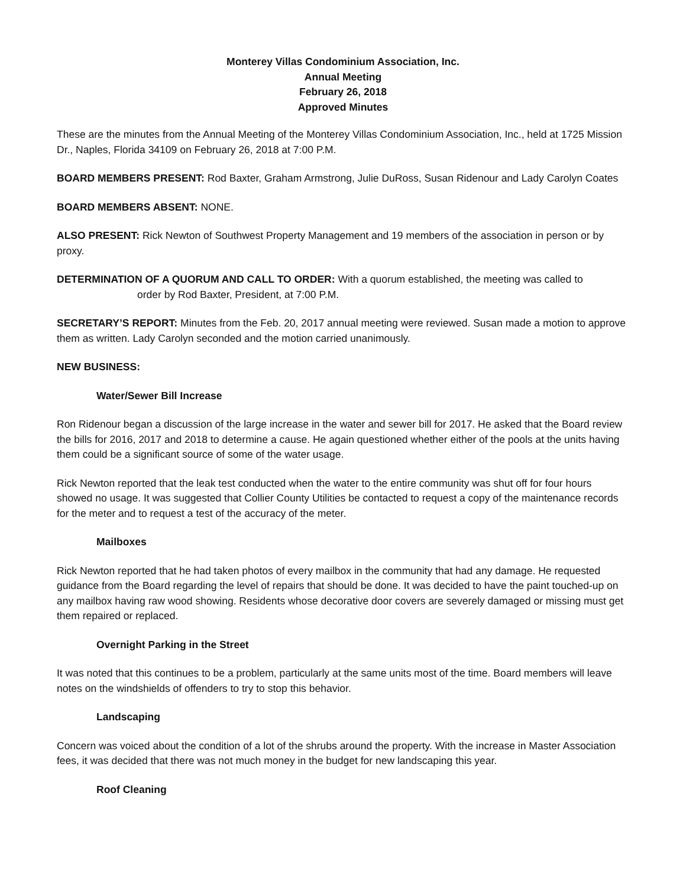Monterey Villas Condominium Association, Inc.
Annual Meeting
February 26, 2018
Approved Minutes
These are the minutes from the Annual Meeting of the Monterey Villas Condominium Association, Inc., held at 1725 Mission Dr., Naples, Florida 34109 on February 26, 2018 at 7:00 P.M.
BOARD MEMBERS PRESENT: Rod Baxter, Graham Armstrong, Julie DuRoss, Susan Ridenour and Lady Carolyn Coates
BOARD MEMBERS ABSENT: NONE.
ALSO PRESENT: Rick Newton of Southwest Property Management and 19 members of the association in person or by proxy.
DETERMINATION OF A QUORUM AND CALL TO ORDER: With a quorum established, the meeting was called to
order by Rod Baxter, President, at 7:00 P.M.
SECRETARY’S REPORT: Minutes from the Feb. 20, 2017 annual meeting were reviewed. Susan made a motion to approve them as written. Lady Carolyn seconded and the motion carried unanimously.
NEW BUSINESS:
Water/Sewer Bill Increase
Ron Ridenour began a discussion of the large increase in the water and sewer bill for 2017. He asked that the Board review the bills for 2016, 2017 and 2018 to determine a cause. He again questioned whether either of the pools at the units having them could be a significant source of some of the water usage.
Rick Newton reported that the leak test conducted when the water to the entire community was shut off for four hours showed no usage. It was suggested that Collier County Utilities be contacted to request a copy of the maintenance records for the meter and to request a test of the accuracy of the meter.
Mailboxes
Rick Newton reported that he had taken photos of every mailbox in the community that had any damage. He requested guidance from the Board regarding the level of repairs that should be done. It was decided to have the paint touched-up on any mailbox having raw wood showing. Residents whose decorative door covers are severely damaged or missing must get them repaired or replaced.
Overnight Parking in the Street
It was noted that this continues to be a problem, particularly at the same units most of the time. Board members will leave notes on the windshields of offenders to try to stop this behavior.
Landscaping
Concern was voiced about the condition of a lot of the shrubs around the property. With the increase in Master Association fees, it was decided that there was not much money in the budget for new landscaping this year.
Roof Cleaning